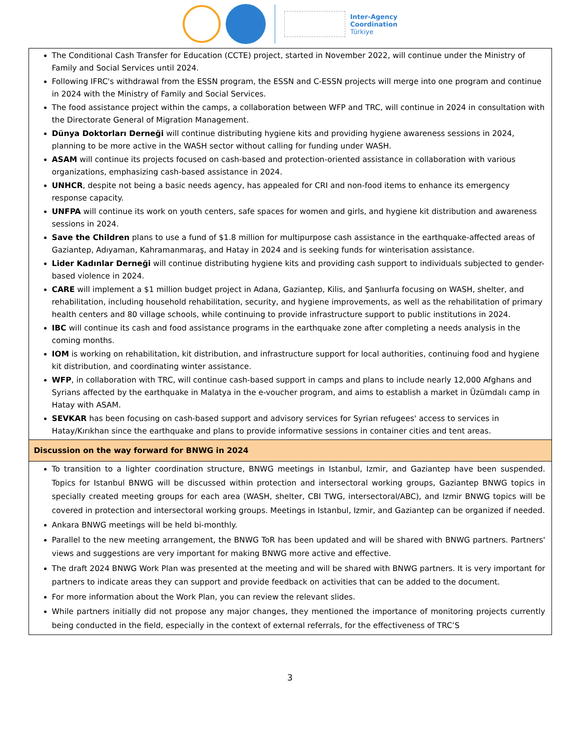Inter-Agency
Coordination
Türkiye
| The Conditional Cash Transfer for Education (CCTE) project, started in November 2022, will continue under the Ministry of Family and Social Services until 2024. Following IFRC's withdrawal from the ESSN program, the ESSN and C-ESSN projects will merge into one program and continue in 2024 with the Ministry of Family and Social Services. The food assistance project within the camps, a collaboration between WFP and TRC, will continue in 2024 in consultation with the Directorate General of Migration Management. Dünya Doktorları Derneği will continue distributing hygiene kits and providing hygiene awareness sessions in 2024, planning to be more active in the WASH sector without calling for funding under WASH. ASAM will continue its projects focused on cash-based and protection-oriented assistance in collaboration with various organizations, emphasizing cash-based assistance in 2024. UNHCR , despite not being a basic needs agency, has appealed for CRI and non-food items to enhance its emergency response capacity. UNFPA will continue its work on youth centers, safe spaces for women and girls, and hygiene kit distribution and awareness sessions in 2024. Save the Children plans to use a fund of $1.8 million for multipurpose cash assistance in the earthquake-affected areas of Gaziantep, Adıyaman, Kahramanmaraş, and Hatay in 2024 and is seeking funds for winterisation assistance. Lider Kadınlar Derneği will continue distributing hygiene kits and providing cash support to individuals subjected to gender-based violence in 2024. CARE will implement a $1 million budget project in Adana, Gaziantep, Kilis, and Şanlıurfa focusing on WASH, shelter, and rehabilitation, including household rehabilitation, security, and hygiene improvements, as well as the rehabilitation of primary health centers and 80 village schools, while continuing to provide infrastructure support to public institutions in 2024. IBC will continue its cash and food assistance programs in the earthquake zone after completing a needs analysis in the coming months. IOM is working on rehabilitation, kit distribution, and infrastructure support for local authorities, continuing food and hygiene kit distribution, and coordinating winter assistance. WFP , in collaboration with TRC, will continue cash-based support in camps and plans to include nearly 12,000 Afghans and Syrians affected by the earthquake in Malatya in the e-voucher program, and aims to establish a market in Üzümdalı camp in Hatay with ASAM. SEVKAR has been focusing on cash-based support and advisory services for Syrian refugees' access to services in Hatay/Kırıkhan since the earthquake and plans to provide informative sessions in container cities and tent areas. |
| Discussion on the way forward for BNWG in 2024 |
| To transition to a lighter coordination structure, BNWG meetings in Istanbul, Izmir, and Gaziantep have been suspended. Topics for Istanbul BNWG will be discussed within protection and intersectoral working groups, Gaziantep BNWG topics in specially created meeting groups for each area (WASH, shelter, CBI TWG, intersectoral/ABC), and Izmir BNWG topics will be covered in protection and intersectoral working groups. Meetings in Istanbul, Izmir, and Gaziantep can be organized if needed. Ankara BNWG meetings will be held bi-monthly. Parallel to the new meeting arrangement, the BNWG ToR has been updated and will be shared with BNWG partners. Partners' views and suggestions are very important for making BNWG more active and effective. The draft 2024 BNWG Work Plan was presented at the meeting and will be shared with BNWG partners. It is very important for partners to indicate areas they can support and provide feedback on activities that can be added to the document. For more information about the Work Plan, you can review the relevant slides. While partners initially did not propose any major changes, they mentioned the importance of monitoring projects currently being conducted in the field, especially in the context of external referrals, for the effectiveness of TRC’S |
3